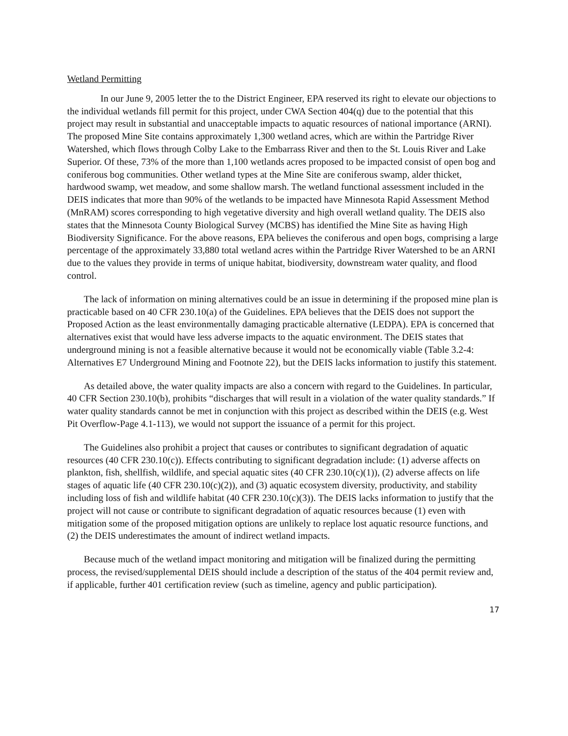Wetland Permitting
In our June 9, 2005 letter the to the District Engineer, EPA reserved its right to elevate our objections to the individual wetlands fill permit for this project, under CWA Section 404(q) due to the potential that this project may result in substantial and unacceptable impacts to aquatic resources of national importance (ARNI). The proposed Mine Site contains approximately 1,300 wetland acres, which are within the Partridge River Watershed, which flows through Colby Lake to the Embarrass River and then to the St. Louis River and Lake Superior. Of these, 73% of the more than 1,100 wetlands acres proposed to be impacted consist of open bog and coniferous bog communities. Other wetland types at the Mine Site are coniferous swamp, alder thicket, hardwood swamp, wet meadow, and some shallow marsh. The wetland functional assessment included in the DEIS indicates that more than 90% of the wetlands to be impacted have Minnesota Rapid Assessment Method (MnRAM) scores corresponding to high vegetative diversity and high overall wetland quality. The DEIS also states that the Minnesota County Biological Survey (MCBS) has identified the Mine Site as having High Biodiversity Significance. For the above reasons, EPA believes the coniferous and open bogs, comprising a large percentage of the approximately 33,880 total wetland acres within the Partridge River Watershed to be an ARNI due to the values they provide in terms of unique habitat, biodiversity, downstream water quality, and flood control.
The lack of information on mining alternatives could be an issue in determining if the proposed mine plan is practicable based on 40 CFR 230.10(a) of the Guidelines. EPA believes that the DEIS does not support the Proposed Action as the least environmentally damaging practicable alternative (LEDPA). EPA is concerned that alternatives exist that would have less adverse impacts to the aquatic environment. The DEIS states that underground mining is not a feasible alternative because it would not be economically viable (Table 3.2-4: Alternatives E7 Underground Mining and Footnote 22), but the DEIS lacks information to justify this statement.
As detailed above, the water quality impacts are also a concern with regard to the Guidelines. In particular, 40 CFR Section 230.10(b), prohibits “discharges that will result in a violation of the water quality standards.” If water quality standards cannot be met in conjunction with this project as described within the DEIS (e.g. West Pit Overflow-Page 4.1-113), we would not support the issuance of a permit for this project.
The Guidelines also prohibit a project that causes or contributes to significant degradation of aquatic resources (40 CFR 230.10(c)). Effects contributing to significant degradation include: (1) adverse affects on plankton, fish, shellfish, wildlife, and special aquatic sites (40 CFR 230.10(c)(1)), (2) adverse affects on life stages of aquatic life (40 CFR 230.10(c)(2)), and (3) aquatic ecosystem diversity, productivity, and stability including loss of fish and wildlife habitat (40 CFR 230.10(c)(3)). The DEIS lacks information to justify that the project will not cause or contribute to significant degradation of aquatic resources because (1) even with mitigation some of the proposed mitigation options are unlikely to replace lost aquatic resource functions, and (2) the DEIS underestimates the amount of indirect wetland impacts.
Because much of the wetland impact monitoring and mitigation will be finalized during the permitting process, the revised/supplemental DEIS should include a description of the status of the 404 permit review and, if applicable, further 401 certification review (such as timeline, agency and public participation).
17